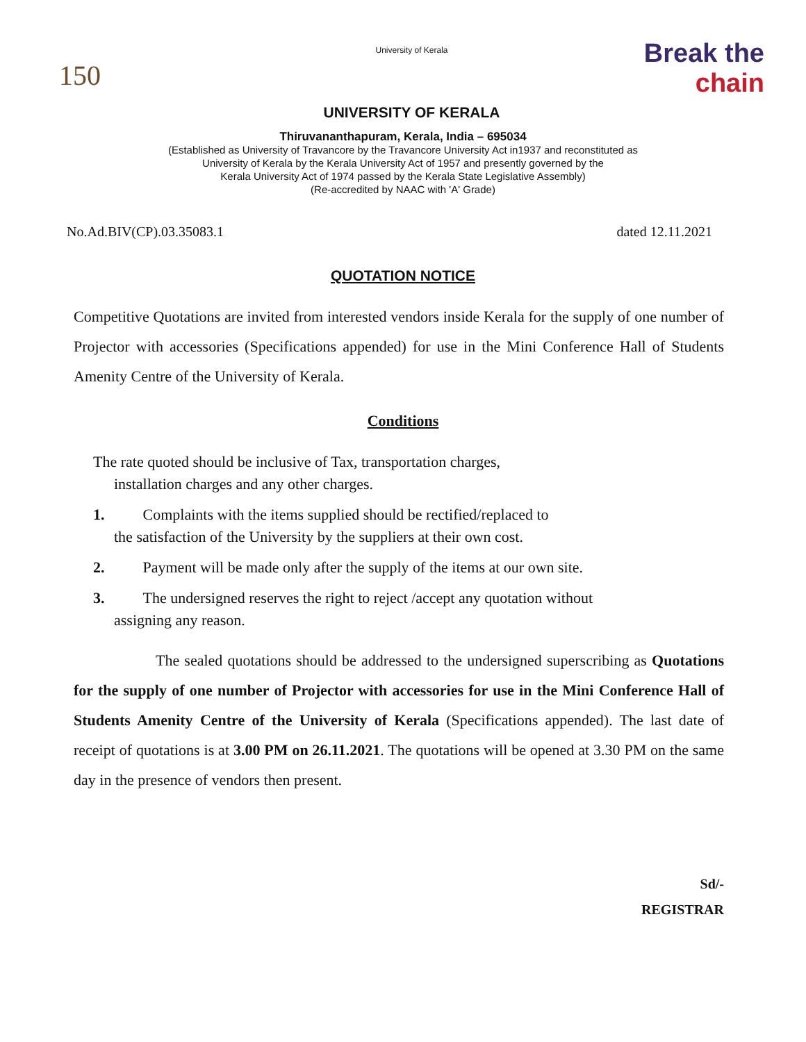150
University of Kerala
UNIVERSITY OF KERALA
Break the
chain
Thiruvananthapuram, Kerala, India – 695034
(Established as University of Travancore by the Travancore University Act in1937 and reconstituted as
University of Kerala by the Kerala University Act of 1957 and presently governed by the
Kerala University Act of 1974 passed by the Kerala State Legislative Assembly)
(Re-accredited by NAAC with 'A' Grade)
No.Ad.BIV(CP).03.35083.1 dated 12.11.2021
QUOTATION NOTICE
Competitive Quotations are invited from interested vendors inside Kerala for the supply of one number of Projector with accessories (Specifications appended) for use in the Mini Conference Hall of Students Amenity Centre of the University of Kerala.
Conditions
The rate quoted should be inclusive of Tax, transportation charges,
installation charges and any other charges.
1. Complaints with the items supplied should be rectified/replaced to
the satisfaction of the University by the suppliers at their own cost.
2. Payment will be made only after the supply of the items at our own site.
3. The undersigned reserves the right to reject /accept any quotation without
assigning any reason.
The sealed quotations should be addressed to the undersigned superscribing as Quotations for the supply of one number of Projector with accessories for use in the Mini Conference Hall of Students Amenity Centre of the University of Kerala (Specifications appended). The last date of receipt of quotations is at 3.00 PM on 26.11.2021. The quotations will be opened at 3.30 PM on the same day in the presence of vendors then present.
Sd/-
REGISTRAR